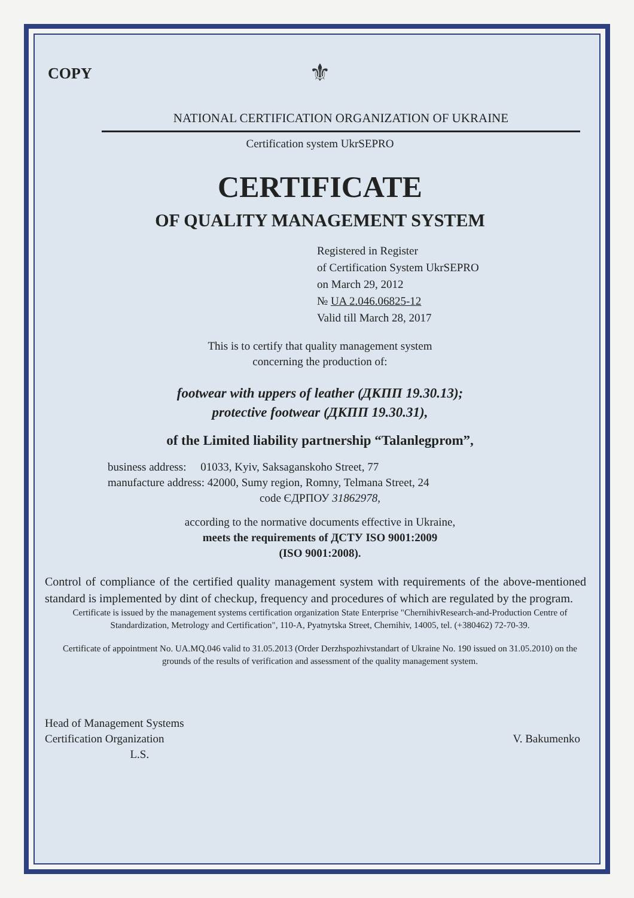COPY
⚜
NATIONAL CERTIFICATION ORGANIZATION OF UKRAINE
Certification system UkrSEPRO
CERTIFICATE
OF QUALITY MANAGEMENT SYSTEM
Registered in Register
of Certification System UkrSEPRO
on March 29, 2012
№ UA 2.046.06825-12
Valid till March 28, 2017
This is to certify that quality management system
concerning the production of:
footwear with uppers of leather (ДКПП 19.30.13);
protective footwear (ДКПП 19.30.31),
of the Limited liability partnership “Talanlegprom”,
business address: 01033, Kyiv, Saksaganskoho Street, 77
manufacture address: 42000, Sumy region, Romny, Telmana Street, 24
code ЄДРПОУ 31862978,
according to the normative documents effective in Ukraine,
meets the requirements of ДСТУ ISO 9001:2009
(ISO 9001:2008).
Control of compliance of the certified quality management system with requirements of the above-mentioned standard is implemented by dint of checkup, frequency and procedures of which are regulated by the program.
Certificate is issued by the management systems certification organization State Enterprise "ChernihivResearch-and-Production Centre of Standardization, Metrology and Certification", 110-A, Pyatnytska Street, Chernihiv, 14005, tel. (+380462) 72-70-39.
Certificate of appointment No. UA.MQ.046 valid to 31.05.2013 (Order Derzhspozhivstandart of Ukraine No. 190 issued on 31.05.2010) on the grounds of the results of verification and assessment of the quality management system.
Head of Management Systems
Certification Organization
L.S.
V. Bakumenko